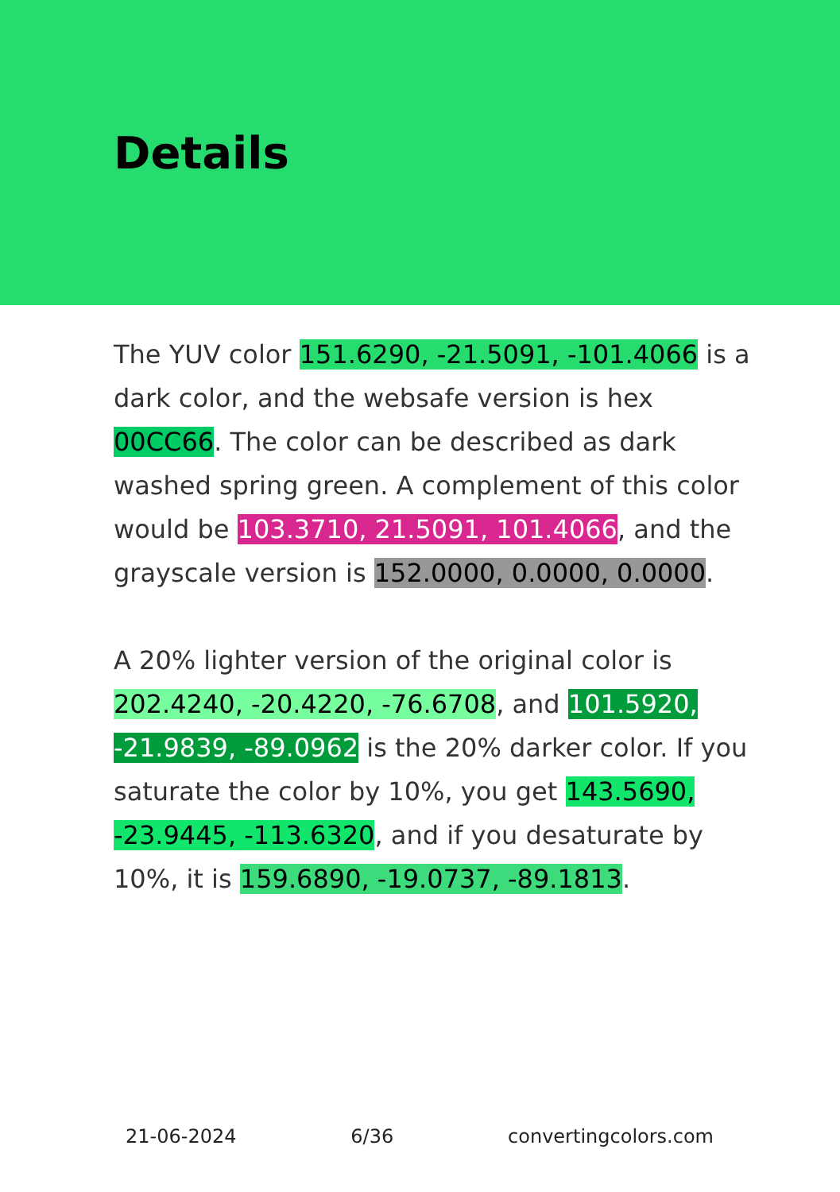Details
The YUV color 151.6290, -21.5091, -101.4066 is a dark color, and the websafe version is hex 00CC66. The color can be described as dark washed spring green. A complement of this color would be 103.3710, 21.5091, 101.4066, and the grayscale version is 152.0000, 0.0000, 0.0000.
A 20% lighter version of the original color is 202.4240, -20.4220, -76.6708, and 101.5920, -21.9839, -89.0962 is the 20% darker color. If you saturate the color by 10%, you get 143.5690, -23.9445, -113.6320, and if you desaturate by 10%, it is 159.6890, -19.0737, -89.1813.
21-06-2024 6/36 convertingcolors.com